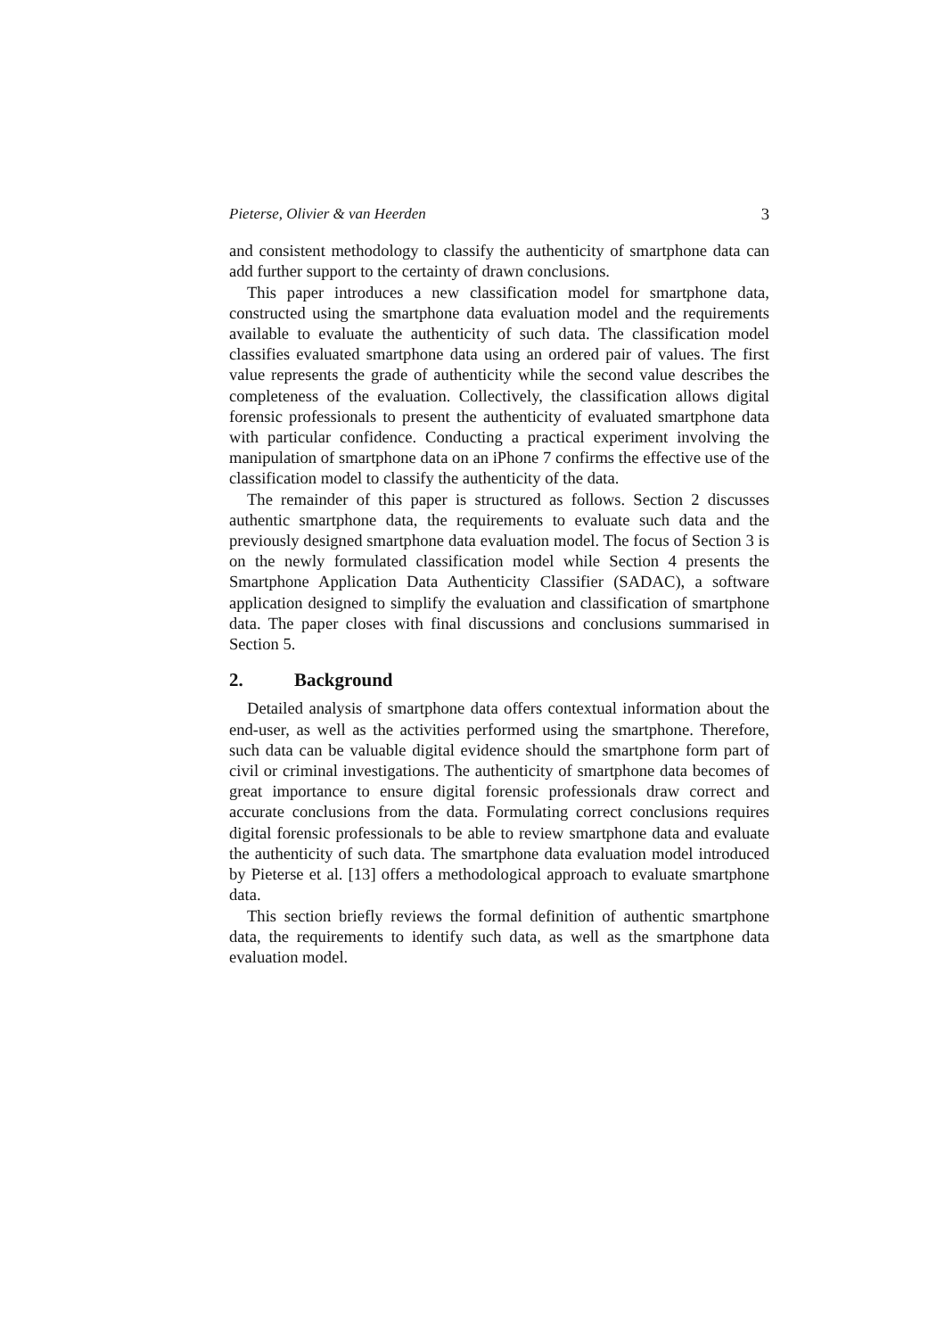Pieterse, Olivier & van Heerden 3
and consistent methodology to classify the authenticity of smartphone data can add further support to the certainty of drawn conclusions.
This paper introduces a new classification model for smartphone data, constructed using the smartphone data evaluation model and the requirements available to evaluate the authenticity of such data. The classification model classifies evaluated smartphone data using an ordered pair of values. The first value represents the grade of authenticity while the second value describes the completeness of the evaluation. Collectively, the classification allows digital forensic professionals to present the authenticity of evaluated smartphone data with particular confidence. Conducting a practical experiment involving the manipulation of smartphone data on an iPhone 7 confirms the effective use of the classification model to classify the authenticity of the data.
The remainder of this paper is structured as follows. Section 2 discusses authentic smartphone data, the requirements to evaluate such data and the previously designed smartphone data evaluation model. The focus of Section 3 is on the newly formulated classification model while Section 4 presents the Smartphone Application Data Authenticity Classifier (SADAC), a software application designed to simplify the evaluation and classification of smartphone data. The paper closes with final discussions and conclusions summarised in Section 5.
2. Background
Detailed analysis of smartphone data offers contextual information about the end-user, as well as the activities performed using the smartphone. Therefore, such data can be valuable digital evidence should the smartphone form part of civil or criminal investigations. The authenticity of smartphone data becomes of great importance to ensure digital forensic professionals draw correct and accurate conclusions from the data. Formulating correct conclusions requires digital forensic professionals to be able to review smartphone data and evaluate the authenticity of such data. The smartphone data evaluation model introduced by Pieterse et al. [13] offers a methodological approach to evaluate smartphone data.
This section briefly reviews the formal definition of authentic smartphone data, the requirements to identify such data, as well as the smartphone data evaluation model.